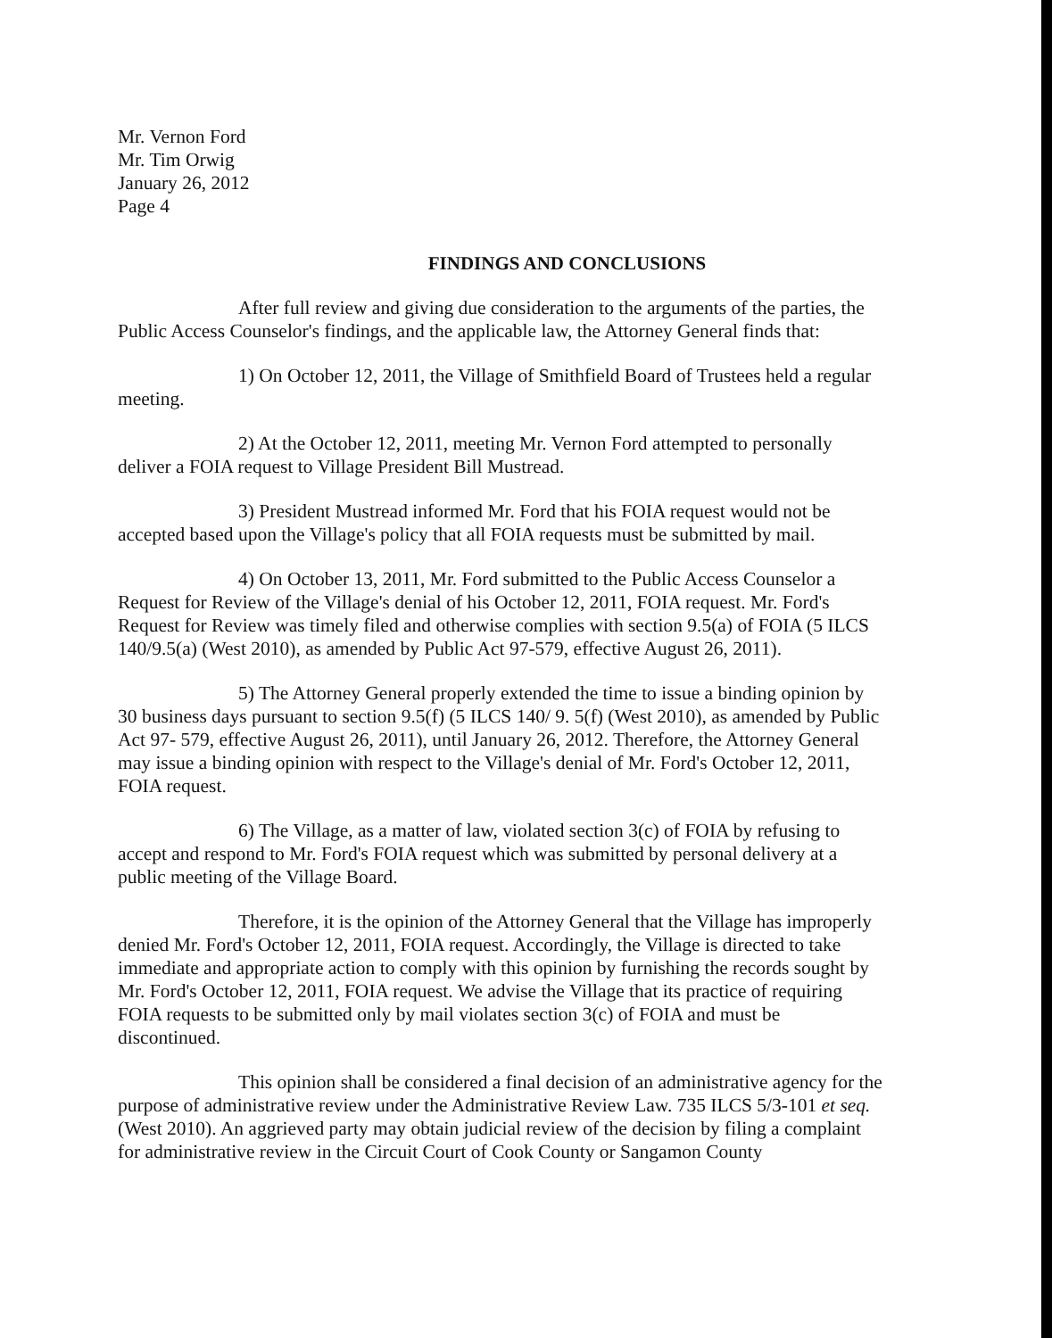Mr. Vernon Ford
Mr. Tim Orwig
January 26, 2012
Page 4
FINDINGS AND CONCLUSIONS
After full review and giving due consideration to the arguments of the parties, the Public Access Counselor's findings, and the applicable law, the Attorney General finds that:
1) On October 12, 2011, the Village of Smithfield Board of Trustees held a regular meeting.
2) At the October 12, 2011, meeting Mr. Vernon Ford attempted to personally deliver a FOIA request to Village President Bill Mustread.
3) President Mustread informed Mr. Ford that his FOIA request would not be accepted based upon the Village's policy that all FOIA requests must be submitted by mail.
4) On October 13, 2011, Mr. Ford submitted to the Public Access Counselor a Request for Review of the Village's denial of his October 12, 2011, FOIA request. Mr. Ford's Request for Review was timely filed and otherwise complies with section 9.5(a) of FOIA (5 ILCS 140/9.5(a) (West 2010), as amended by Public Act 97-579, effective August 26, 2011).
5) The Attorney General properly extended the time to issue a binding opinion by 30 business days pursuant to section 9.5(f) (5 ILCS 140/ 9. 5(f) (West 2010), as amended by Public Act 97- 579, effective August 26, 2011), until January 26, 2012. Therefore, the Attorney General may issue a binding opinion with respect to the Village's denial of Mr. Ford's October 12, 2011, FOIA request.
6) The Village, as a matter of law, violated section 3(c) of FOIA by refusing to accept and respond to Mr. Ford's FOIA request which was submitted by personal delivery at a public meeting of the Village Board.
Therefore, it is the opinion of the Attorney General that the Village has improperly denied Mr. Ford's October 12, 2011, FOIA request. Accordingly, the Village is directed to take immediate and appropriate action to comply with this opinion by furnishing the records sought by Mr. Ford's October 12, 2011, FOIA request. We advise the Village that its practice of requiring FOIA requests to be submitted only by mail violates section 3(c) of FOIA and must be discontinued.
This opinion shall be considered a final decision of an administrative agency for the purpose of administrative review under the Administrative Review Law. 735 ILCS 5/3-101 et seq. (West 2010). An aggrieved party may obtain judicial review of the decision by filing a complaint for administrative review in the Circuit Court of Cook County or Sangamon County